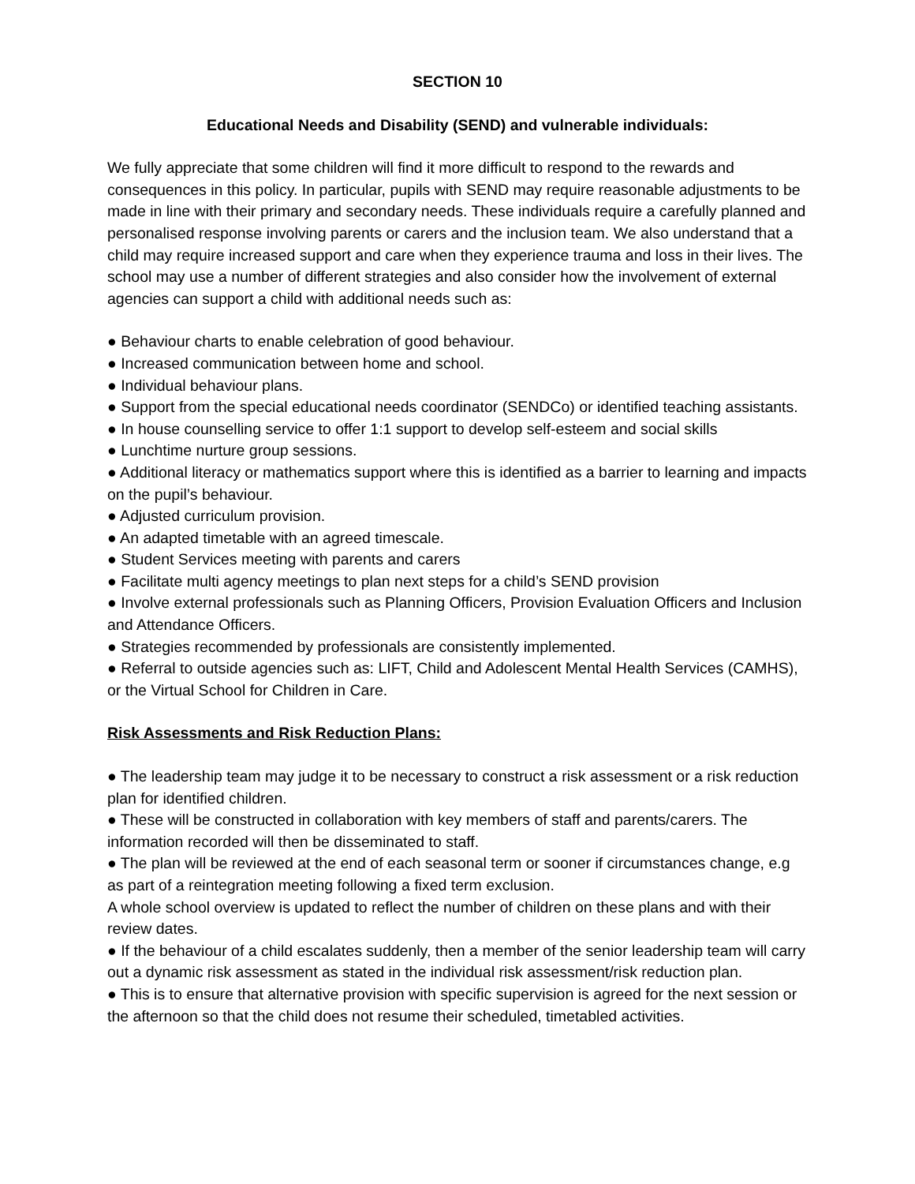SECTION 10
Educational Needs and Disability (SEND) and vulnerable individuals:
We fully appreciate that some children will find it more difficult to respond to the rewards and consequences in this policy. In particular, pupils with SEND may require reasonable adjustments to be made in line with their primary and secondary needs. These individuals require a carefully planned and personalised response involving parents or carers and the inclusion team. We also understand that a child may require increased support and care when they experience trauma and loss in their lives. The school may use a number of different strategies and also consider how the involvement of external agencies can support a child with additional needs such as:
● Behaviour charts to enable celebration of good behaviour.
● Increased communication between home and school.
● Individual behaviour plans.
● Support from the special educational needs coordinator (SENDCo) or identified teaching assistants.
● In house counselling service to offer 1:1 support to develop self-esteem and social skills
● Lunchtime nurture group sessions.
● Additional literacy or mathematics support where this is identified as a barrier to learning and impacts on the pupil’s behaviour.
● Adjusted curriculum provision.
● An adapted timetable with an agreed timescale.
● Student Services meeting with parents and carers
● Facilitate multi agency meetings to plan next steps for a child’s SEND provision
● Involve external professionals such as Planning Officers, Provision Evaluation Officers and Inclusion and Attendance Officers.
● Strategies recommended by professionals are consistently implemented.
● Referral to outside agencies such as: LIFT, Child and Adolescent Mental Health Services (CAMHS), or the Virtual School for Children in Care.
Risk Assessments and Risk Reduction Plans:
● The leadership team may judge it to be necessary to construct a risk assessment or a risk reduction plan for identified children.
● These will be constructed in collaboration with key members of staff and parents/carers. The information recorded will then be disseminated to staff.
● The plan will be reviewed at the end of each seasonal term or sooner if circumstances change, e.g as part of a reintegration meeting following a fixed term exclusion.
A whole school overview is updated to reflect the number of children on these plans and with their review dates.
● If the behaviour of a child escalates suddenly, then a member of the senior leadership team will carry out a dynamic risk assessment as stated in the individual risk assessment/risk reduction plan.
● This is to ensure that alternative provision with specific supervision is agreed for the next session or the afternoon so that the child does not resume their scheduled, timetabled activities.